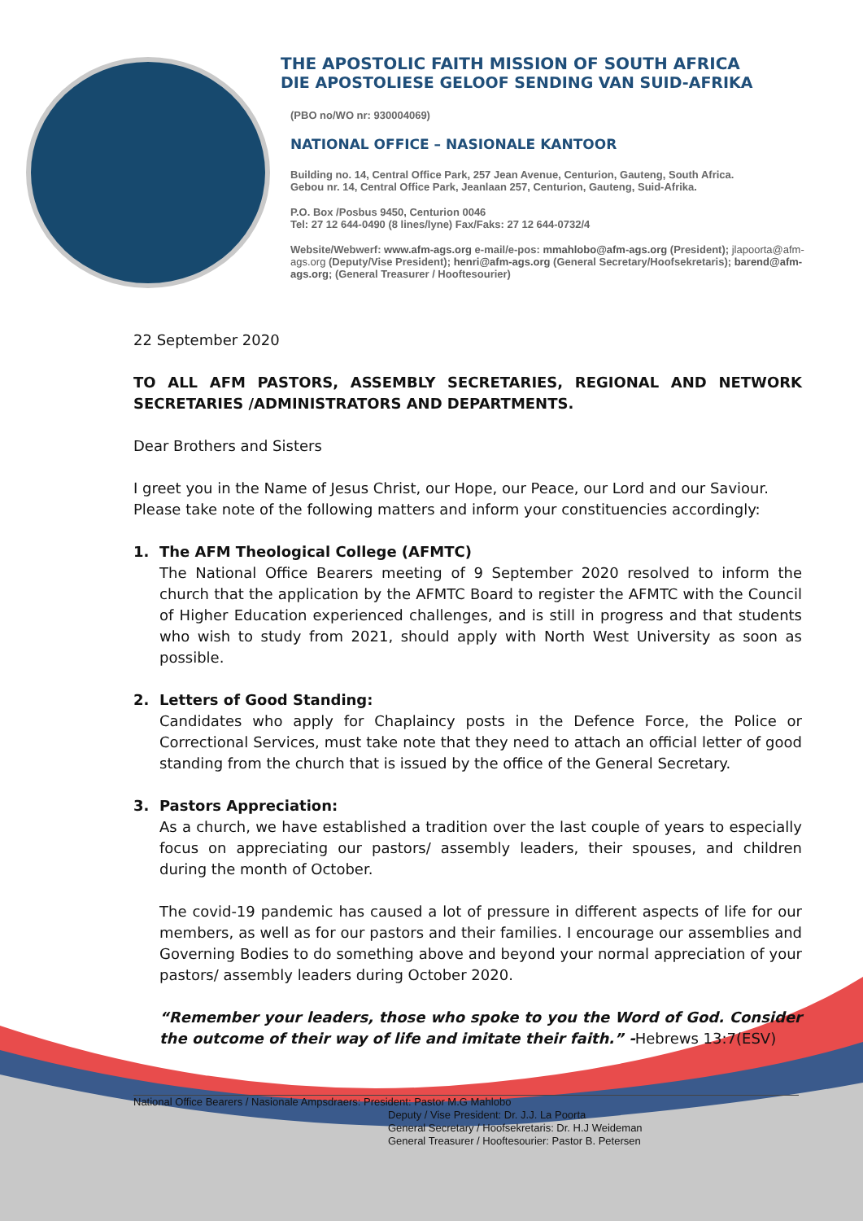THE APOSTOLIC FAITH MISSION OF SOUTH AFRICA
DIE APOSTOLIESE GELOOF SENDING VAN SUID-AFRIKA
(PBO no/WO nr: 930004069)
NATIONAL OFFICE – NASIONALE KANTOOR
Building no. 14, Central Office Park, 257 Jean Avenue, Centurion, Gauteng, South Africa.
Gebou nr. 14, Central Office Park, Jeanlaan 257, Centurion, Gauteng, Suid-Afrika.
P.O. Box /Posbus 9450, Centurion 0046
Tel: 27 12 644-0490 (8 lines/lyne) Fax/Faks: 27 12 644-0732/4
Website/Webwerf: www.afm-ags.org e-mail/e-pos: mmahlobo@afm-ags.org (President); jlapoorta@afm-ags.org (Deputy/Vise President); henri@afm-ags.org (General Secretary/Hoofsekretaris); barend@afm-ags.org; (General Treasurer / Hooftesourier)
22 September 2020
TO ALL AFM PASTORS, ASSEMBLY SECRETARIES, REGIONAL AND NETWORK SECRETARIES /ADMINISTRATORS AND DEPARTMENTS.
Dear Brothers and Sisters
I greet you in the Name of Jesus Christ, our Hope, our Peace, our Lord and our Saviour. Please take note of the following matters and inform your constituencies accordingly:
1. The AFM Theological College (AFMTC)
The National Office Bearers meeting of 9 September 2020 resolved to inform the church that the application by the AFMTC Board to register the AFMTC with the Council of Higher Education experienced challenges, and is still in progress and that students who wish to study from 2021, should apply with North West University as soon as possible.
2. Letters of Good Standing:
Candidates who apply for Chaplaincy posts in the Defence Force, the Police or Correctional Services, must take note that they need to attach an official letter of good standing from the church that is issued by the office of the General Secretary.
3. Pastors Appreciation:
As a church, we have established a tradition over the last couple of years to especially focus on appreciating our pastors/ assembly leaders, their spouses, and children during the month of October.
The covid-19 pandemic has caused a lot of pressure in different aspects of life for our members, as well as for our pastors and their families. I encourage our assemblies and Governing Bodies to do something above and beyond your normal appreciation of your pastors/ assembly leaders during October 2020.
“Remember your leaders, those who spoke to you the Word of God. Consider the outcome of their way of life and imitate their faith.” -Hebrews 13:7(ESV)
National Office Bearers / Nasionale Ampsdraers: President: Pastor M.G Mahlobo
Deputy / Vise President: Dr. J.J. La Poorta
General Secretary / Hoofsekretaris: Dr. H.J Weideman
General Treasurer / Hooftesourier: Pastor B. Petersen